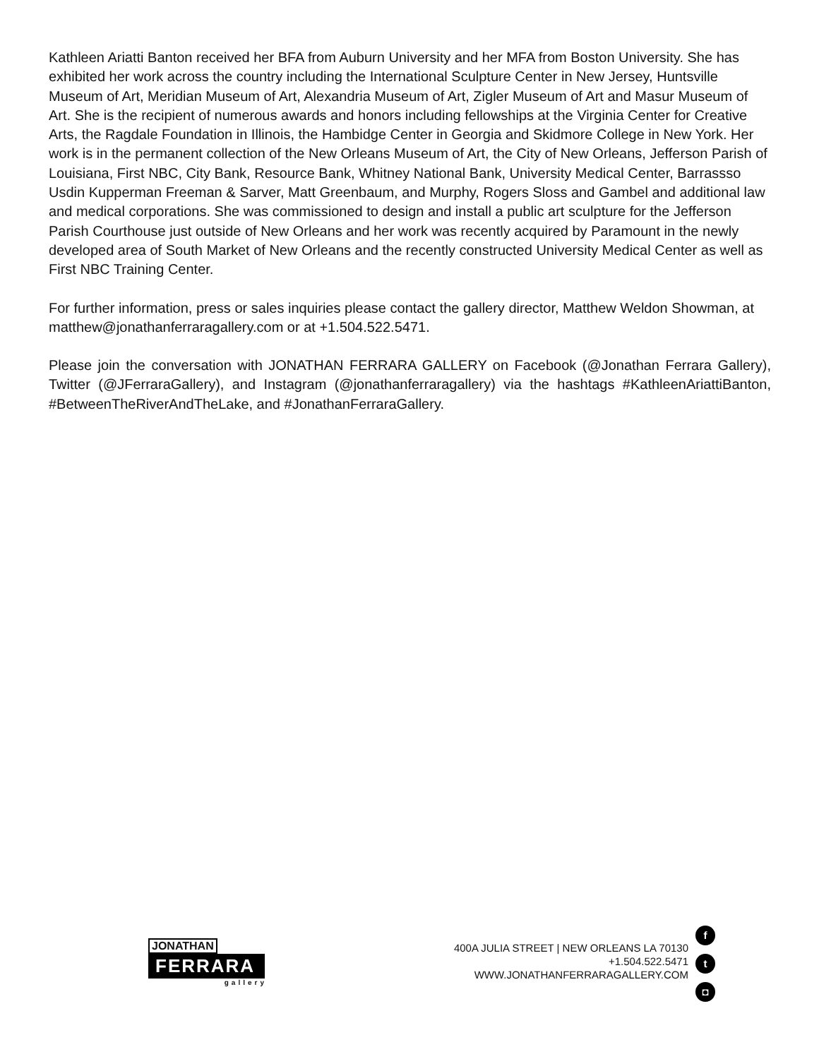Kathleen Ariatti Banton received her BFA from Auburn University and her MFA from Boston University. She has exhibited her work across the country including the International Sculpture Center in New Jersey, Huntsville Museum of Art, Meridian Museum of Art, Alexandria Museum of Art, Zigler Museum of Art and Masur Museum of Art. She is the recipient of numerous awards and honors including fellowships at the Virginia Center for Creative Arts, the Ragdale Foundation in Illinois, the Hambidge Center in Georgia and Skidmore College in New York. Her work is in the permanent collection of the New Orleans Museum of Art, the City of New Orleans, Jefferson Parish of Louisiana, First NBC, City Bank, Resource Bank, Whitney National Bank, University Medical Center, Barrassso Usdin Kupperman Freeman & Sarver, Matt Greenbaum, and Murphy, Rogers Sloss and Gambel and additional law and medical corporations. She was commissioned to design and install a public art sculpture for the Jefferson Parish Courthouse just outside of New Orleans and her work was recently acquired by Paramount in the newly developed area of South Market of New Orleans and the recently constructed University Medical Center as well as First NBC Training Center.
For further information, press or sales inquiries please contact the gallery director, Matthew Weldon Showman, at matthew@jonathanferraragallery.com or at +1.504.522.5471.
Please join the conversation with JONATHAN FERRARA GALLERY on Facebook (@Jonathan Ferrara Gallery), Twitter (@JFerraraGallery), and Instagram (@jonathanferraragallery) via the hashtags #KathleenAriattiBanton, #BetweenTheRiverAndTheLake, and #JonathanFerraraGallery.
JONATHAN
FERRARA
gallery
400A JULIA STREET | NEW ORLEANS LA 70130
+1.504.522.5471
WWW.JONATHANFERRARAGALLERY.COM
f
t
◘